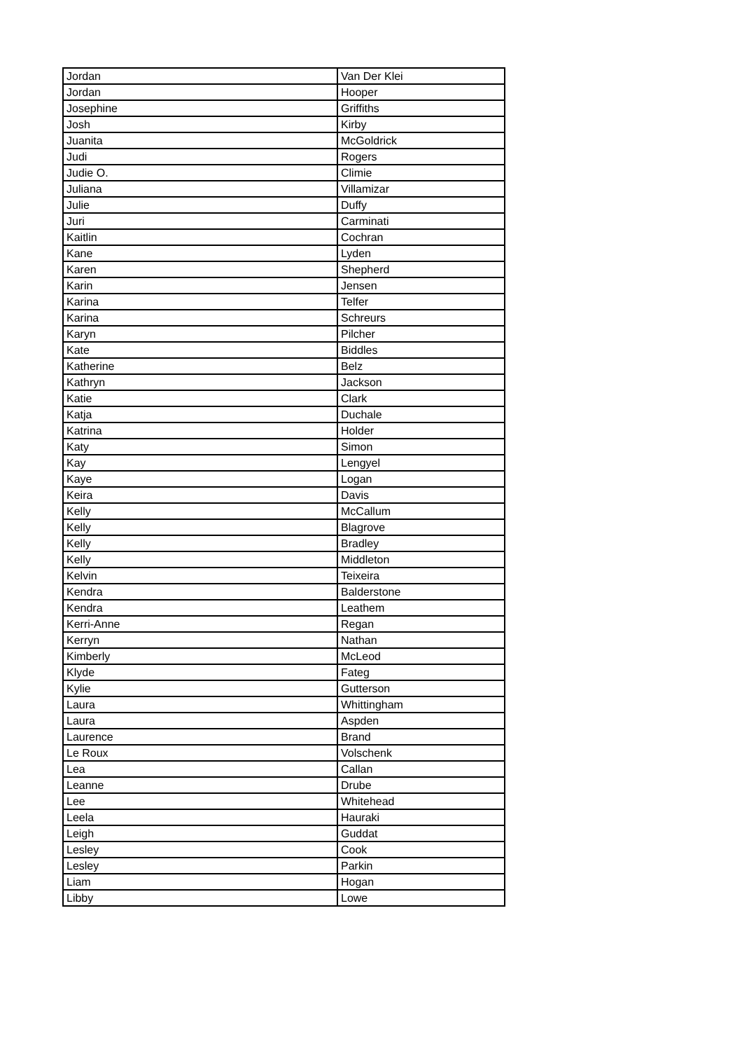| Jordan | Van Der Klei |
| Jordan | Hooper |
| Josephine | Griffiths |
| Josh | Kirby |
| Juanita | McGoldrick |
| Judi | Rogers |
| Judie O. | Climie |
| Juliana | Villamizar |
| Julie | Duffy |
| Juri | Carminati |
| Kaitlin | Cochran |
| Kane | Lyden |
| Karen | Shepherd |
| Karin | Jensen |
| Karina | Telfer |
| Karina | Schreurs |
| Karyn | Pilcher |
| Kate | Biddles |
| Katherine | Belz |
| Kathryn | Jackson |
| Katie | Clark |
| Katja | Duchale |
| Katrina | Holder |
| Katy | Simon |
| Kay | Lengyel |
| Kaye | Logan |
| Keira | Davis |
| Kelly | McCallum |
| Kelly | Blagrove |
| Kelly | Bradley |
| Kelly | Middleton |
| Kelvin | Teixeira |
| Kendra | Balderstone |
| Kendra | Leathem |
| Kerri-Anne | Regan |
| Kerryn | Nathan |
| Kimberly | McLeod |
| Klyde | Fateg |
| Kylie | Gutterson |
| Laura | Whittingham |
| Laura | Aspden |
| Laurence | Brand |
| Le Roux | Volschenk |
| Lea | Callan |
| Leanne | Drube |
| Lee | Whitehead |
| Leela | Hauraki |
| Leigh | Guddat |
| Lesley | Cook |
| Lesley | Parkin |
| Liam | Hogan |
| Libby | Lowe |